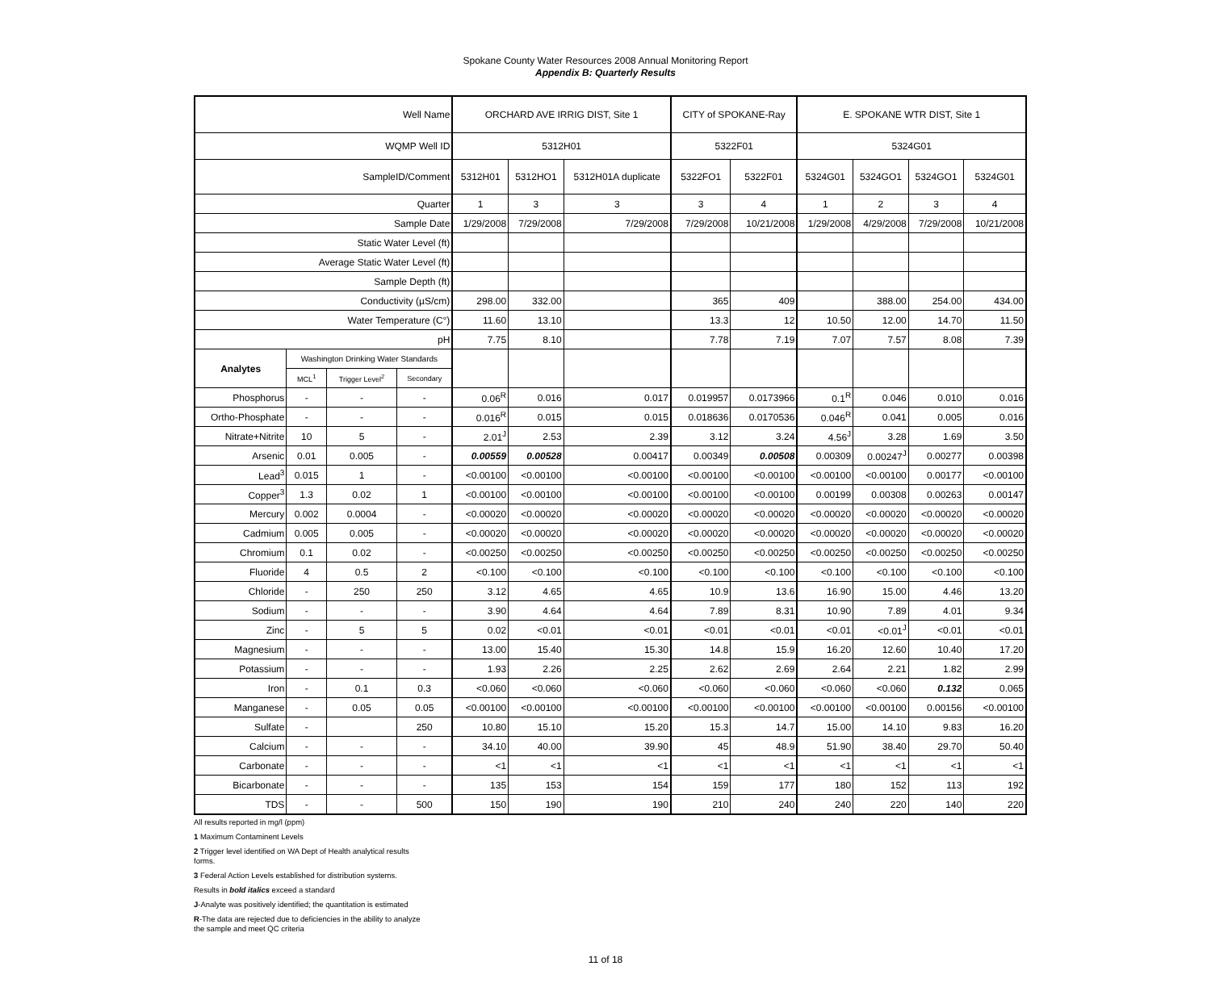Spokane County Water Resources 2008 Annual Monitoring Report
Appendix B: Quarterly Results
| Well Name | | | | ORCHARD AVE IRRIG DIST, Site 1 | | | CITY of SPOKANE-Ray | | E. SPOKANE WTR DIST, Site 1 | | | |
| WQMP Well ID | | | | 5312H01 | | | 5322F01 | | 5324G01 | | | |
| SampleID/Comment | | | | 5312H01 | 5312HO1 | 5312H01A duplicate | 5322FO1 | 5322F01 | 5324G01 | 5324GO1 | 5324GO1 | 5324G01 |
| Quarter | | | | 1 | 3 | 3 | 3 | 4 | 1 | 2 | 3 | 4 |
| Sample Date | | | | 1/29/2008 | 7/29/2008 | 7/29/2008 | 7/29/2008 | 10/21/2008 | 1/29/2008 | 4/29/2008 | 7/29/2008 | 10/21/2008 |
| Static Water Level (ft) | | | | | | | | | | | | |
| Average Static Water Level (ft) | | | | | | | | | | | | |
| Sample Depth (ft) | | | | | | | | | | | | |
| Conductivity (µS/cm) | | | | 298.00 | 332.00 | | 365 | 409 | | 388.00 | 254.00 | 434.00 |
| Water Temperature (C°) | | | | 11.60 | 13.10 | | 13.3 | 12 | 10.50 | 12.00 | 14.70 | 11.50 |
| pH | | | | 7.75 | 8.10 | | 7.78 | 7.19 | 7.07 | 7.57 | 8.08 | 7.39 |
| Analytes | Washington Drinking Water Standards | | | | | | | | | | | |
| | MCL<sup>1</sup> | Trigger Level<sup>2</sup> | Secondary | | | | | | | | | |
| Phosphorus | - | - | - | 0.06<sup>R</sup> | 0.016 | 0.017 | 0.019957 | 0.0173966 | 0.1<sup>R</sup> | 0.046 | 0.010 | 0.016 |
| Ortho-Phosphate | - | - | - | 0.016<sup>R</sup> | 0.015 | 0.015 | 0.018636 | 0.0170536 | 0.046<sup>R</sup> | 0.041 | 0.005 | 0.016 |
| Nitrate+Nitrite | 10 | 5 | - | 2.01<sup>J</sup> | 2.53 | 2.39 | 3.12 | 3.24 | 4.56<sup>J</sup> | 3.28 | 1.69 | 3.50 |
| Arsenic | 0.01 | 0.005 | - | 0.00559 | 0.00528 | 0.00417 | 0.00349 | 0.00508 | 0.00309 | 0.00247<sup>J</sup> | 0.00277 | 0.00398 |
| Lead<sup>3</sup> | 0.015 | 1 | - | <0.00100 | <0.00100 | <0.00100 | <0.00100 | <0.00100 | <0.00100 | <0.00100 | 0.00177 | <0.00100 |
| Copper<sup>3</sup> | 1.3 | 0.02 | 1 | <0.00100 | <0.00100 | <0.00100 | <0.00100 | <0.00100 | 0.00199 | 0.00308 | 0.00263 | 0.00147 |
| Mercury | 0.002 | 0.0004 | - | <0.00020 | <0.00020 | <0.00020 | <0.00020 | <0.00020 | <0.00020 | <0.00020 | <0.00020 | <0.00020 |
| Cadmium | 0.005 | 0.005 | - | <0.00020 | <0.00020 | <0.00020 | <0.00020 | <0.00020 | <0.00020 | <0.00020 | <0.00020 | <0.00020 |
| Chromium | 0.1 | 0.02 | - | <0.00250 | <0.00250 | <0.00250 | <0.00250 | <0.00250 | <0.00250 | <0.00250 | <0.00250 | <0.00250 |
| Fluoride | 4 | 0.5 | 2 | <0.100 | <0.100 | <0.100 | <0.100 | <0.100 | <0.100 | <0.100 | <0.100 | <0.100 |
| Chloride | - | 250 | 250 | 3.12 | 4.65 | 4.65 | 10.9 | 13.6 | 16.90 | 15.00 | 4.46 | 13.20 |
| Sodium | - | - | - | 3.90 | 4.64 | 4.64 | 7.89 | 8.31 | 10.90 | 7.89 | 4.01 | 9.34 |
| Zinc | - | 5 | 5 | 0.02 | <0.01 | <0.01 | <0.01 | <0.01 | <0.01 | <0.01<sup>J</sup> | <0.01 | <0.01 |
| Magnesium | - | - | - | 13.00 | 15.40 | 15.30 | 14.8 | 15.9 | 16.20 | 12.60 | 10.40 | 17.20 |
| Potassium | - | - | - | 1.93 | 2.26 | 2.25 | 2.62 | 2.69 | 2.64 | 2.21 | 1.82 | 2.99 |
| Iron | - | 0.1 | 0.3 | <0.060 | <0.060 | <0.060 | <0.060 | <0.060 | <0.060 | <0.060 | 0.132 | 0.065 |
| Manganese | - | 0.05 | 0.05 | <0.00100 | <0.00100 | <0.00100 | <0.00100 | <0.00100 | <0.00100 | <0.00100 | 0.00156 | <0.00100 |
| Sulfate | - | | 250 | 10.80 | 15.10 | 15.20 | 15.3 | 14.7 | 15.00 | 14.10 | 9.83 | 16.20 |
| Calcium | - | - | - | 34.10 | 40.00 | 39.90 | 45 | 48.9 | 51.90 | 38.40 | 29.70 | 50.40 |
| Carbonate | - | - | - | <1 | <1 | <1 | <1 | <1 | <1 | <1 | <1 | <1 |
| Bicarbonate | - | - | - | 135 | 153 | 154 | 159 | 177 | 180 | 152 | 113 | 192 |
| TDS | - | - | 500 | 150 | 190 | 190 | 210 | 240 | 240 | 220 | 140 | 220 |
All results reported in mg/l (ppm)
1 Maximum Contaminent Levels
2 Trigger level identified on WA Dept of Health analytical results
forms.
3 Federal Action Levels established for distribution systems.
Results in bold italics exceed a standard
J-Analyte was positively identified; the quantitation is estimated
R-The data are rejected due to deficiencies in the ability to analyze
the sample and meet QC criteria
11 of 18